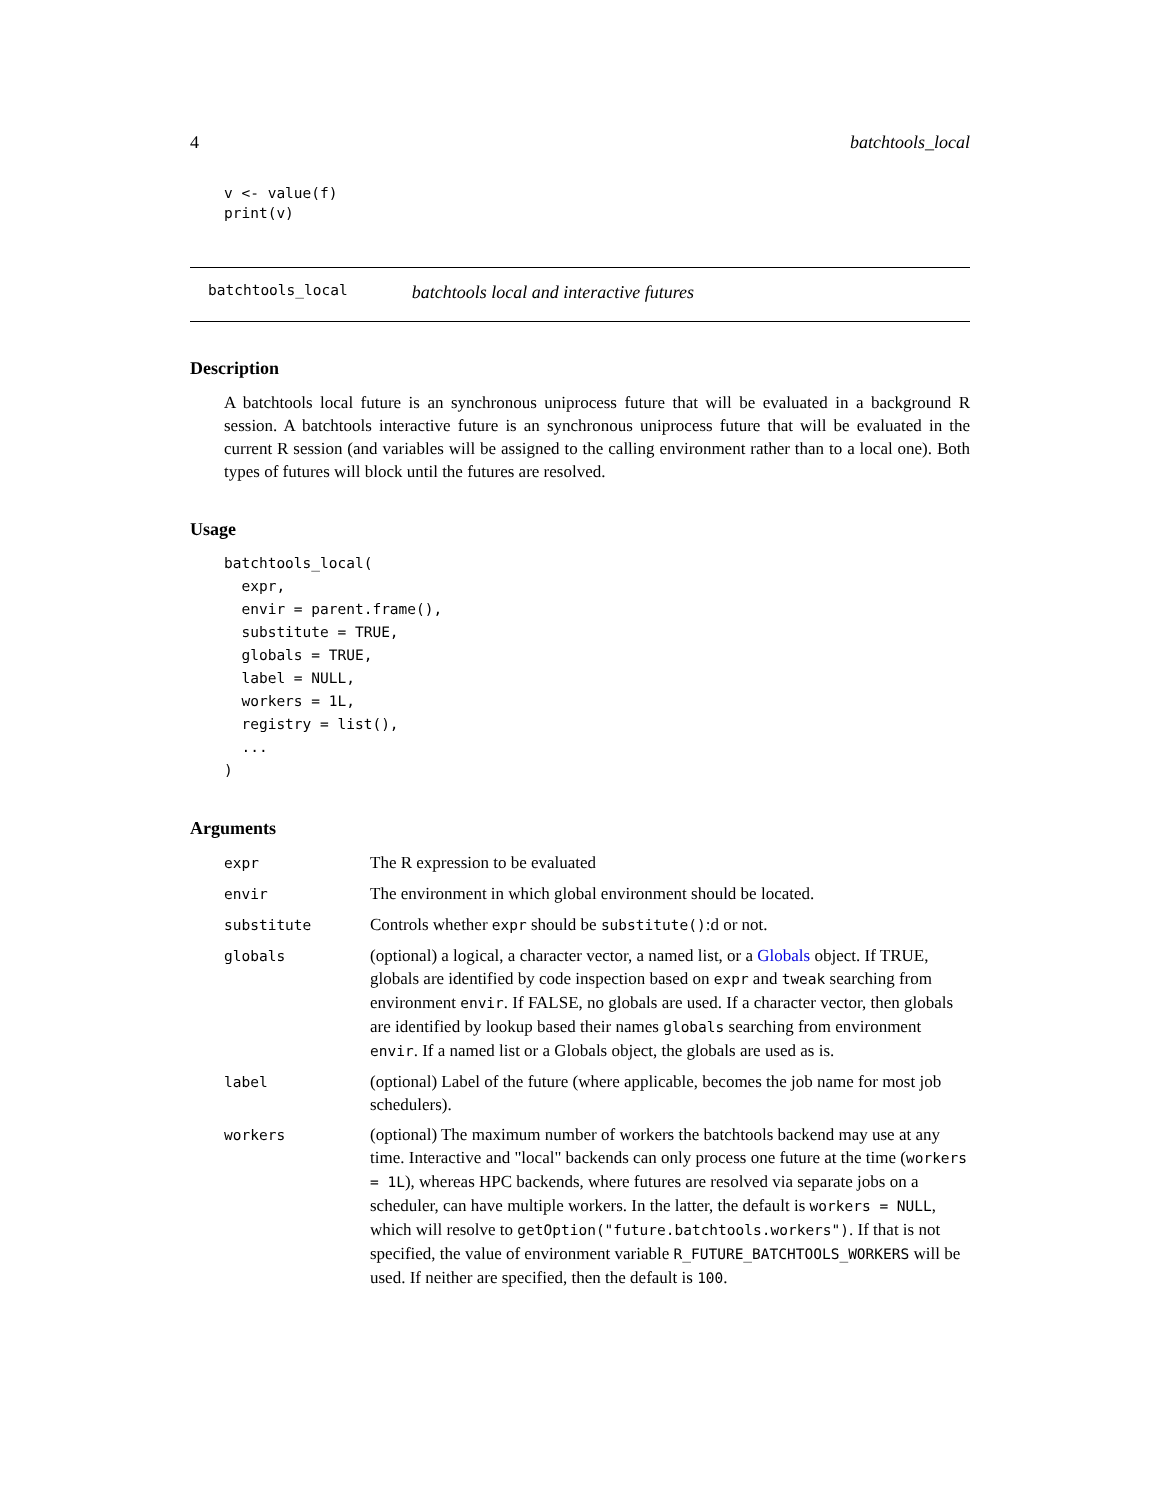4 batchtools_local
v <- value(f)
print(v)
batchtools_local batchtools local and interactive futures
Description
A batchtools local future is an synchronous uniprocess future that will be evaluated in a background R session. A batchtools interactive future is an synchronous uniprocess future that will be evaluated in the current R session (and variables will be assigned to the calling environment rather than to a local one). Both types of futures will block until the futures are resolved.
Usage
batchtools_local(
  expr,
  envir = parent.frame(),
  substitute = TRUE,
  globals = TRUE,
  label = NULL,
  workers = 1L,
  registry = list(),
  ...
)
Arguments
| expr | The R expression to be evaluated |
| envir | The environment in which global environment should be located. |
| substitute | Controls whether expr should be substitute() :d or not. |
| globals | (optional) a logical, a character vector, a named list, or a Globals object. If TRUE, globals are identified by code inspection based on expr and tweak searching from environment envir . If FALSE, no globals are used. If a character vector, then globals are identified by lookup based their names globals searching from environment envir . If a named list or a Globals object, the globals are used as is. |
| label | (optional) Label of the future (where applicable, becomes the job name for most job schedulers). |
| workers | (optional) The maximum number of workers the batchtools backend may use at any time. Interactive and "local" backends can only process one future at the time ( workers = 1L ), whereas HPC backends, where futures are resolved via separate jobs on a scheduler, can have multiple workers. In the latter, the default is workers = NULL , which will resolve to getOption("future.batchtools.workers") . If that is not specified, the value of environment variable R_FUTURE_BATCHTOOLS_WORKERS will be used. If neither are specified, then the default is 100 . |